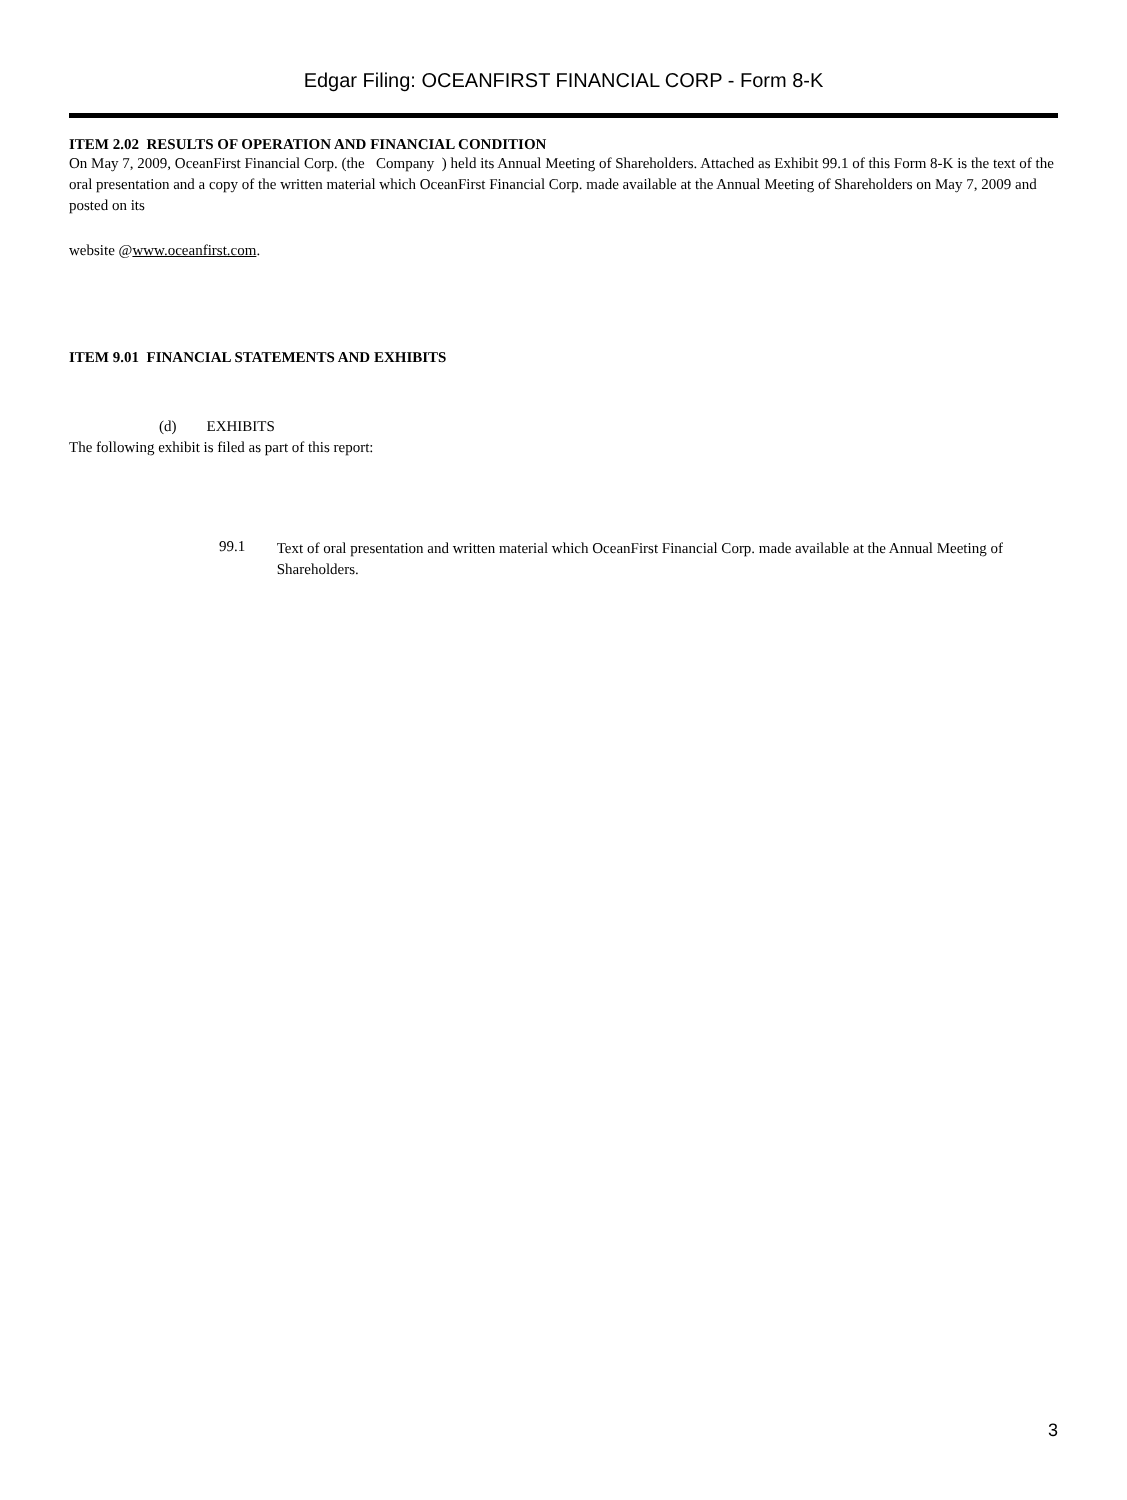Edgar Filing: OCEANFIRST FINANCIAL CORP - Form 8-K
ITEM 2.02 RESULTS OF OPERATION AND FINANCIAL CONDITION
On May 7, 2009, OceanFirst Financial Corp. (the Company ) held its Annual Meeting of Shareholders. Attached as Exhibit 99.1 of this Form 8-K is the text of the oral presentation and a copy of the written material which OceanFirst Financial Corp. made available at the Annual Meeting of Shareholders on May 7, 2009 and posted on its
website @www.oceanfirst.com.
ITEM 9.01 FINANCIAL STATEMENTS AND EXHIBITS
(d) EXHIBITS
The following exhibit is filed as part of this report:
99.1
Text of oral presentation and written material which OceanFirst Financial Corp. made available at the Annual Meeting of Shareholders.
3